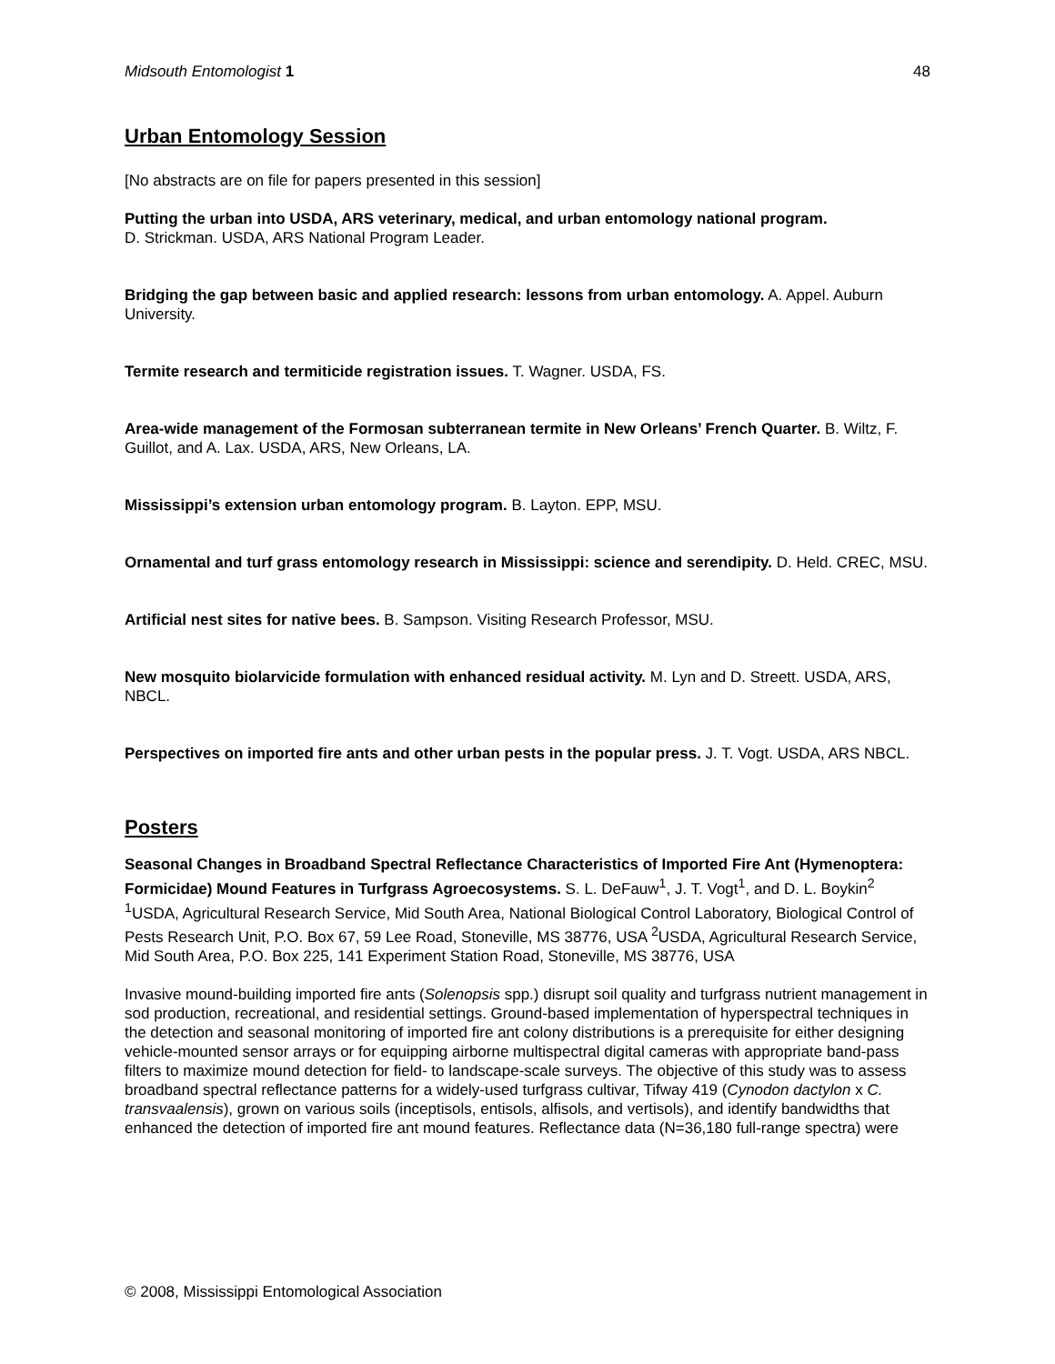Midsouth Entomologist 1 48
Urban Entomology Session
[No abstracts are on file for papers presented in this session]
Putting the urban into USDA, ARS veterinary, medical, and urban entomology national program.
D. Strickman. USDA, ARS National Program Leader.
Bridging the gap between basic and applied research: lessons from urban entomology. A. Appel. Auburn University.
Termite research and termiticide registration issues. T. Wagner. USDA, FS.
Area-wide management of the Formosan subterranean termite in New Orleans’ French Quarter. B. Wiltz, F. Guillot, and A. Lax. USDA, ARS, New Orleans, LA.
Mississippi’s extension urban entomology program. B. Layton. EPP, MSU.
Ornamental and turf grass entomology research in Mississippi: science and serendipity. D. Held. CREC, MSU.
Artificial nest sites for native bees. B. Sampson. Visiting Research Professor, MSU.
New mosquito biolarvicide formulation with enhanced residual activity. M. Lyn and D. Streett. USDA, ARS, NBCL.
Perspectives on imported fire ants and other urban pests in the popular press. J. T. Vogt. USDA, ARS NBCL.
Posters
Seasonal Changes in Broadband Spectral Reflectance Characteristics of Imported Fire Ant (Hymenoptera: Formicidae) Mound Features in Turfgrass Agroecosystems. S. L. DeFauw<sup>1</sup>, J. T. Vogt<sup>1</sup>, and D. L. Boykin<sup>2</sup> <sup>1</sup>USDA, Agricultural Research Service, Mid South Area, National Biological Control Laboratory, Biological Control of Pests Research Unit, P.O. Box 67, 59 Lee Road, Stoneville, MS 38776, USA <sup>2</sup>USDA, Agricultural Research Service, Mid South Area, P.O. Box 225, 141 Experiment Station Road, Stoneville, MS 38776, USA
Invasive mound-building imported fire ants (Solenopsis spp.) disrupt soil quality and turfgrass nutrient management in sod production, recreational, and residential settings. Ground-based implementation of hyperspectral techniques in the detection and seasonal monitoring of imported fire ant colony distributions is a prerequisite for either designing vehicle-mounted sensor arrays or for equipping airborne multispectral digital cameras with appropriate band-pass filters to maximize mound detection for field- to landscape-scale surveys. The objective of this study was to assess broadband spectral reflectance patterns for a widely-used turfgrass cultivar, Tifway 419 (Cynodon dactylon x C. transvaalensis), grown on various soils (inceptisols, entisols, alfisols, and vertisols), and identify bandwidths that enhanced the detection of imported fire ant mound features. Reflectance data (N=36,180 full-range spectra) were
© 2008, Mississippi Entomological Association